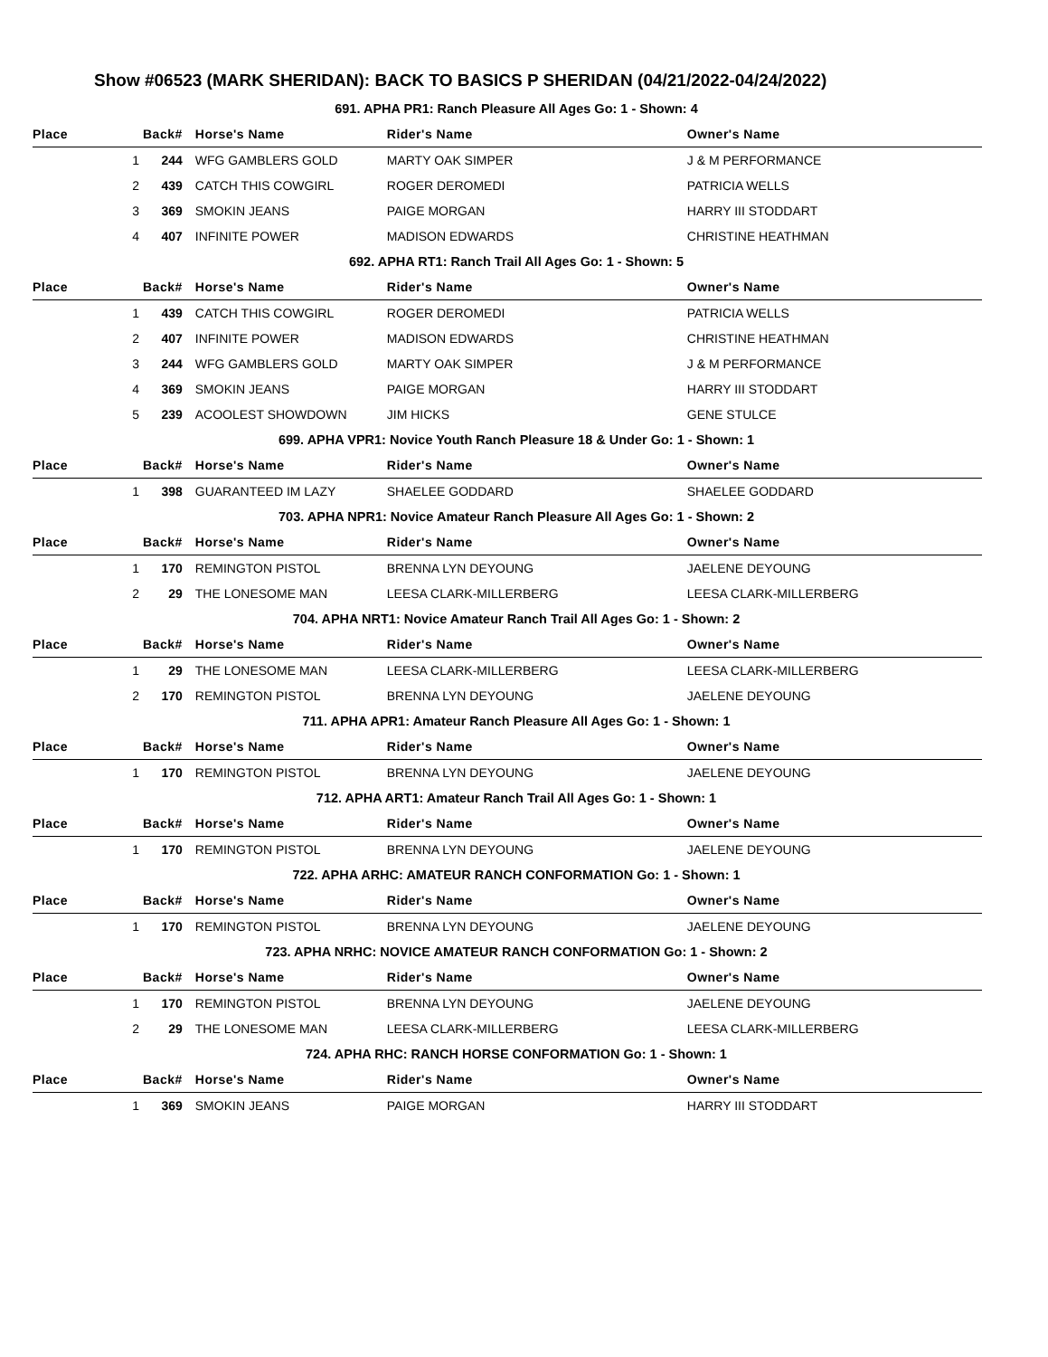Show #06523 (MARK SHERIDAN): BACK TO BASICS P SHERIDAN (04/21/2022-04/24/2022)
| 691. APHA PR1: Ranch Pleasure All Ages Go: 1 - Shown: 4 | | | | |
| Place | Back# | Horse's Name | Rider's Name | Owner's Name |
| 1 | 244 | WFG GAMBLERS GOLD | MARTY OAK SIMPER | J & M PERFORMANCE |
| 2 | 439 | CATCH THIS COWGIRL | ROGER DEROMEDI | PATRICIA WELLS |
| 3 | 369 | SMOKIN JEANS | PAIGE MORGAN | HARRY III STODDART |
| 4 | 407 | INFINITE POWER | MADISON EDWARDS | CHRISTINE HEATHMAN |
| 692. APHA RT1: Ranch Trail All Ages Go: 1 - Shown: 5 | | | | |
| Place | Back# | Horse's Name | Rider's Name | Owner's Name |
| 1 | 439 | CATCH THIS COWGIRL | ROGER DEROMEDI | PATRICIA WELLS |
| 2 | 407 | INFINITE POWER | MADISON EDWARDS | CHRISTINE HEATHMAN |
| 3 | 244 | WFG GAMBLERS GOLD | MARTY OAK SIMPER | J & M PERFORMANCE |
| 4 | 369 | SMOKIN JEANS | PAIGE MORGAN | HARRY III STODDART |
| 5 | 239 | ACOOLEST SHOWDOWN | JIM HICKS | GENE STULCE |
| 699. APHA VPR1: Novice Youth Ranch Pleasure 18 & Under Go: 1 - Shown: 1 | | | | |
| Place | Back# | Horse's Name | Rider's Name | Owner's Name |
| 1 | 398 | GUARANTEED IM LAZY | SHAELEE GODDARD | SHAELEE GODDARD |
| 703. APHA NPR1: Novice Amateur Ranch Pleasure All Ages Go: 1 - Shown: 2 | | | | |
| Place | Back# | Horse's Name | Rider's Name | Owner's Name |
| 1 | 170 | REMINGTON PISTOL | BRENNA LYN DEYOUNG | JAELENE DEYOUNG |
| 2 | 29 | THE LONESOME MAN | LEESA CLARK-MILLERBERG | LEESA CLARK-MILLERBERG |
| 704. APHA NRT1: Novice Amateur Ranch Trail All Ages Go: 1 - Shown: 2 | | | | |
| Place | Back# | Horse's Name | Rider's Name | Owner's Name |
| 1 | 29 | THE LONESOME MAN | LEESA CLARK-MILLERBERG | LEESA CLARK-MILLERBERG |
| 2 | 170 | REMINGTON PISTOL | BRENNA LYN DEYOUNG | JAELENE DEYOUNG |
| 711. APHA APR1: Amateur Ranch Pleasure All Ages Go: 1 - Shown: 1 | | | | |
| Place | Back# | Horse's Name | Rider's Name | Owner's Name |
| 1 | 170 | REMINGTON PISTOL | BRENNA LYN DEYOUNG | JAELENE DEYOUNG |
| 712. APHA ART1: Amateur Ranch Trail All Ages Go: 1 - Shown: 1 | | | | |
| Place | Back# | Horse's Name | Rider's Name | Owner's Name |
| 1 | 170 | REMINGTON PISTOL | BRENNA LYN DEYOUNG | JAELENE DEYOUNG |
| 722. APHA ARHC: AMATEUR RANCH CONFORMATION Go: 1 - Shown: 1 | | | | |
| Place | Back# | Horse's Name | Rider's Name | Owner's Name |
| 1 | 170 | REMINGTON PISTOL | BRENNA LYN DEYOUNG | JAELENE DEYOUNG |
| 723. APHA NRHC: NOVICE AMATEUR RANCH CONFORMATION Go: 1 - Shown: 2 | | | | |
| Place | Back# | Horse's Name | Rider's Name | Owner's Name |
| 1 | 170 | REMINGTON PISTOL | BRENNA LYN DEYOUNG | JAELENE DEYOUNG |
| 2 | 29 | THE LONESOME MAN | LEESA CLARK-MILLERBERG | LEESA CLARK-MILLERBERG |
| 724. APHA RHC: RANCH HORSE CONFORMATION Go: 1 - Shown: 1 | | | | |
| Place | Back# | Horse's Name | Rider's Name | Owner's Name |
| 1 | 369 | SMOKIN JEANS | PAIGE MORGAN | HARRY III STODDART |